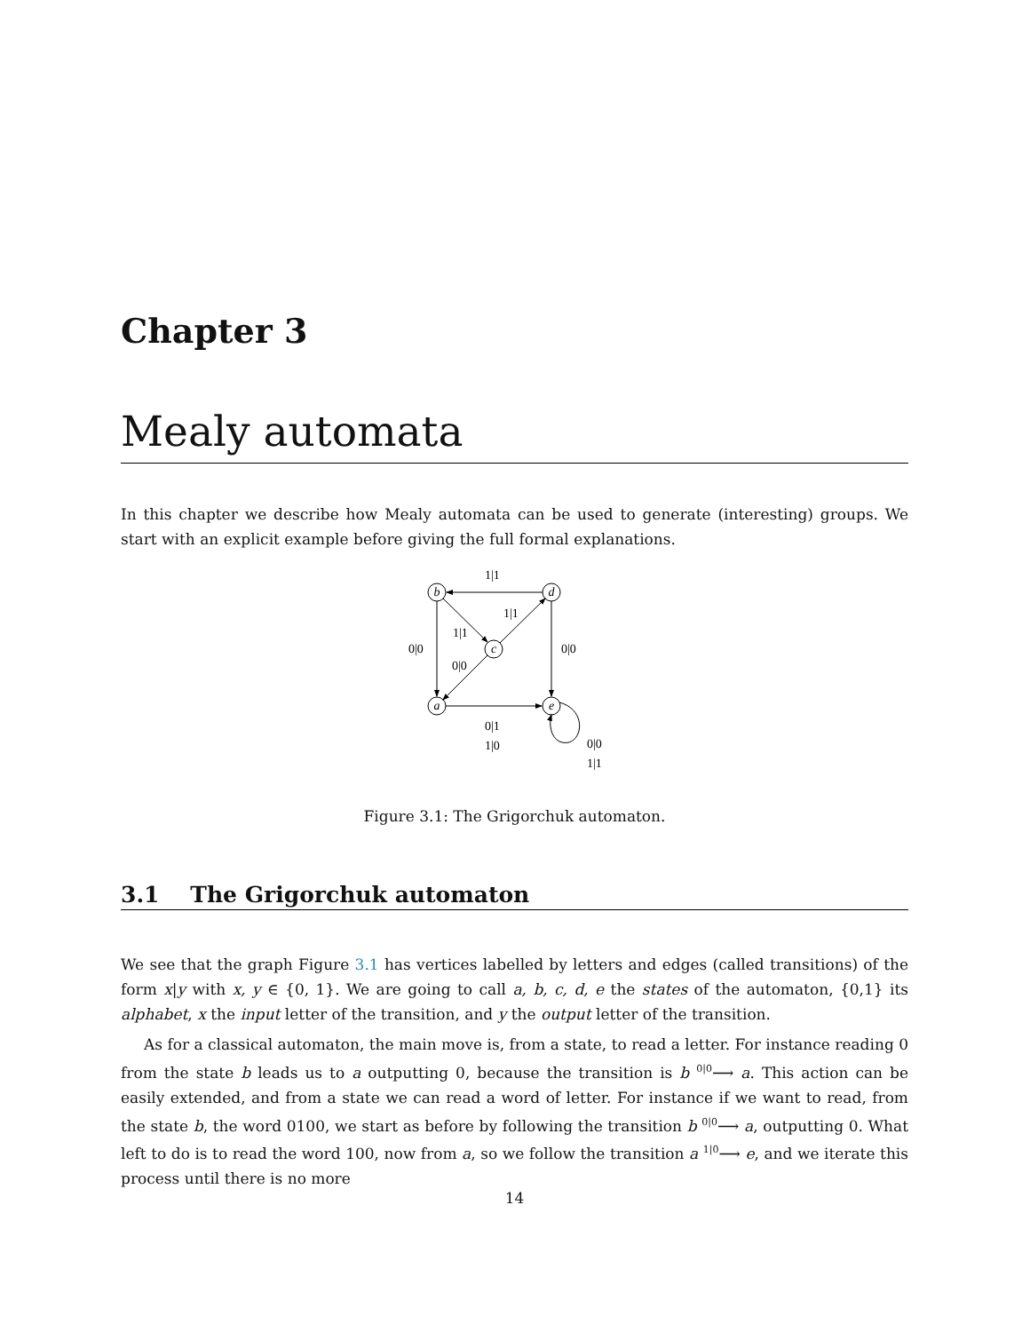Chapter 3
Mealy automata
In this chapter we describe how Mealy automata can be used to generate (interesting) groups. We start with an explicit example before giving the full formal explanations.
b
d
c
a
e
1|1
1|1
1|1
0|0
0|0
0|0
0|1
1|0
0|0
1|1
Figure 3.1: The Grigorchuk automaton.
3.1 The Grigorchuk automaton
We see that the graph Figure 3.1 has vertices labelled by letters and edges (called transitions) of the form x|y with x, y ∈ {0, 1}. We are going to call a, b, c, d, e the states of the automaton, {0,1} its alphabet, x the input letter of the transition, and y the output letter of the transition.
As for a classical automaton, the main move is, from a state, to read a letter. For instance reading 0 from the state b leads us to a outputting 0, because the transition is b <sup>0|0</sup>⟶ a. This action can be easily extended, and from a state we can read a word of letter. For instance if we want to read, from the state b, the word 0100, we start as before by following the transition b <sup>0|0</sup>⟶ a, outputting 0. What left to do is to read the word 100, now from a, so we follow the transition a <sup>1|0</sup>⟶ e, and we iterate this process until there is no more
14